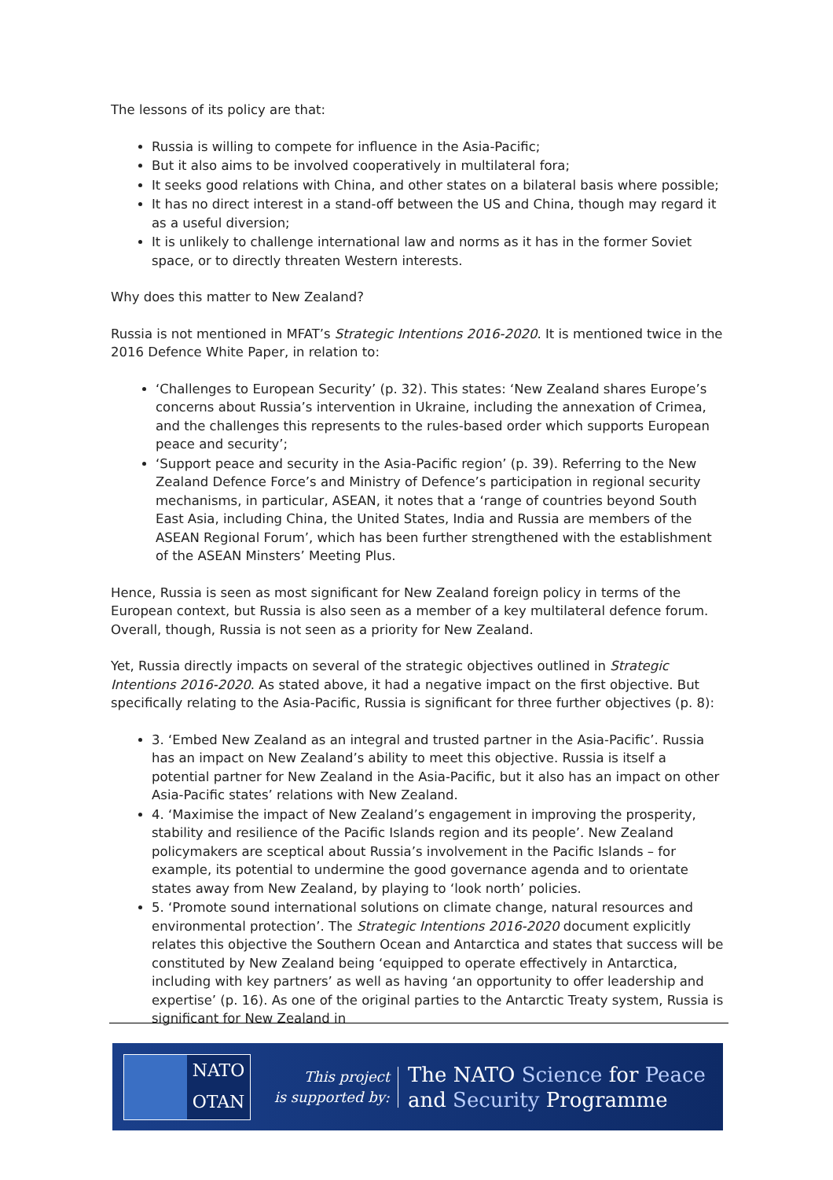The lessons of its policy are that:
Russia is willing to compete for influence in the Asia-Pacific;
But it also aims to be involved cooperatively in multilateral fora;
It seeks good relations with China, and other states on a bilateral basis where possible;
It has no direct interest in a stand-off between the US and China, though may regard it as a useful diversion;
It is unlikely to challenge international law and norms as it has in the former Soviet space, or to directly threaten Western interests.
Why does this matter to New Zealand?
Russia is not mentioned in MFAT’s Strategic Intentions 2016-2020. It is mentioned twice in the 2016 Defence White Paper, in relation to:
‘Challenges to European Security’ (p. 32). This states: ‘New Zealand shares Europe’s concerns about Russia’s intervention in Ukraine, including the annexation of Crimea, and the challenges this represents to the rules-based order which supports European peace and security’;
‘Support peace and security in the Asia-Pacific region’ (p. 39). Referring to the New Zealand Defence Force’s and Ministry of Defence’s participation in regional security mechanisms, in particular, ASEAN, it notes that a ‘range of countries beyond South East Asia, including China, the United States, India and Russia are members of the ASEAN Regional Forum’, which has been further strengthened with the establishment of the ASEAN Minsters’ Meeting Plus.
Hence, Russia is seen as most significant for New Zealand foreign policy in terms of the European context, but Russia is also seen as a member of a key multilateral defence forum. Overall, though, Russia is not seen as a priority for New Zealand.
Yet, Russia directly impacts on several of the strategic objectives outlined in Strategic Intentions 2016-2020. As stated above, it had a negative impact on the first objective. But specifically relating to the Asia-Pacific, Russia is significant for three further objectives (p. 8):
3. ‘Embed New Zealand as an integral and trusted partner in the Asia-Pacific’. Russia has an impact on New Zealand’s ability to meet this objective. Russia is itself a potential partner for New Zealand in the Asia-Pacific, but it also has an impact on other Asia-Pacific states’ relations with New Zealand.
4. ‘Maximise the impact of New Zealand’s engagement in improving the prosperity, stability and resilience of the Pacific Islands region and its people’. New Zealand policymakers are sceptical about Russia’s involvement in the Pacific Islands – for example, its potential to undermine the good governance agenda and to orientate states away from New Zealand, by playing to ‘look north’ policies.
5. ‘Promote sound international solutions on climate change, natural resources and environmental protection’. The Strategic Intentions 2016-2020 document explicitly relates this objective the Southern Ocean and Antarctica and states that success will be constituted by New Zealand being ‘equipped to operate effectively in Antarctica, including with key partners’ as well as having ‘an opportunity to offer leadership and expertise’ (p. 16). As one of the original parties to the Antarctic Treaty system, Russia is significant for New Zealand in
NATO
OTAN
This project
is supported by:
The NATO Science for Peace
and Security Programme